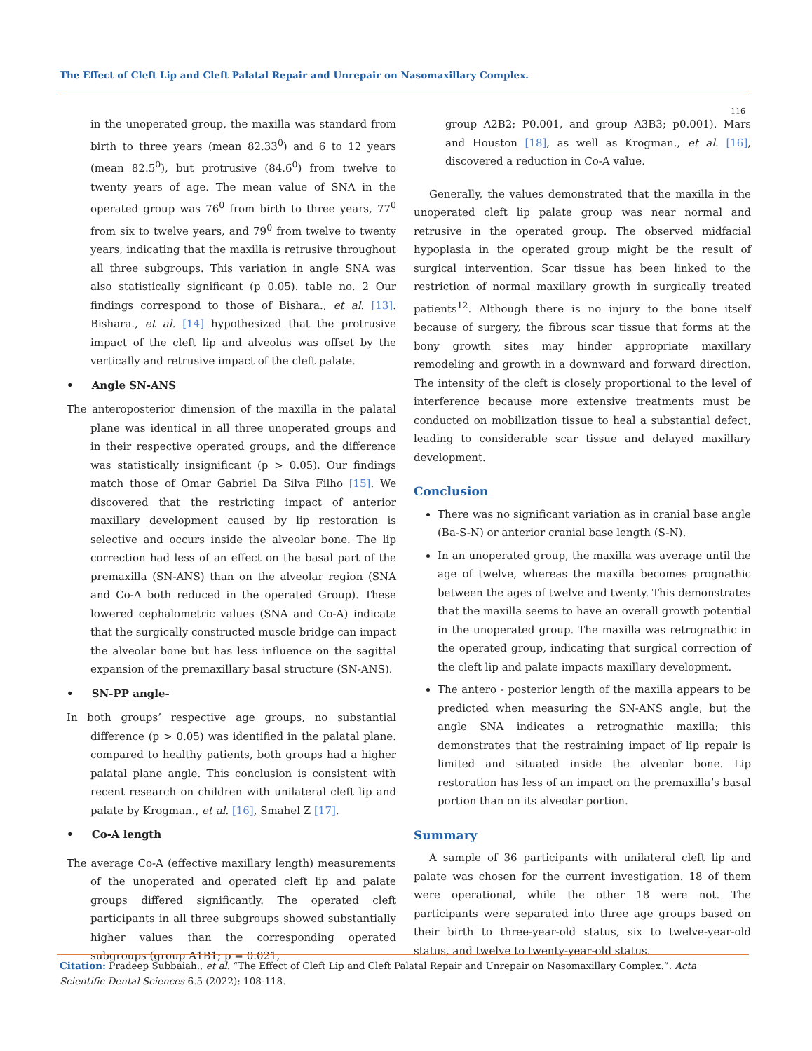The Effect of Cleft Lip and Cleft Palatal Repair and Unrepair on Nasomaxillary Complex.
116
in the unoperated group, the maxilla was standard from birth to three years (mean 82.33<sup>0</sup>) and 6 to 12 years (mean 82.5<sup>0</sup>), but protrusive (84.6<sup>0</sup>) from twelve to twenty years of age. The mean value of SNA in the operated group was 76<sup>0</sup> from birth to three years, 77<sup>0</sup> from six to twelve years, and 79<sup>0</sup> from twelve to twenty years, indicating that the maxilla is retrusive throughout all three subgroups. This variation in angle SNA was also statistically significant (p 0.05). table no. 2 Our findings correspond to those of Bishara., et al. [13]. Bishara., et al. [14] hypothesized that the protrusive impact of the cleft lip and alveolus was offset by the vertically and retrusive impact of the cleft palate.
• Angle SN-ANS
The anteroposterior dimension of the maxilla in the palatal plane was identical in all three unoperated groups and in their respective operated groups, and the difference was statistically insignificant (p > 0.05). Our findings match those of Omar Gabriel Da Silva Filho [15]. We discovered that the restricting impact of anterior maxillary development caused by lip restoration is selective and occurs inside the alveolar bone. The lip correction had less of an effect on the basal part of the premaxilla (SN-ANS) than on the alveolar region (SNA and Co-A both reduced in the operated Group). These lowered cephalometric values (SNA and Co-A) indicate that the surgically constructed muscle bridge can impact the alveolar bone but has less influence on the sagittal expansion of the premaxillary basal structure (SN-ANS).
• SN-PP angle-
In both groups’ respective age groups, no substantial difference (p > 0.05) was identified in the palatal plane. compared to healthy patients, both groups had a higher palatal plane angle. This conclusion is consistent with recent research on children with unilateral cleft lip and palate by Krogman., et al. [16], Smahel Z [17].
• Co-A length
The average Co-A (effective maxillary length) measurements of the unoperated and operated cleft lip and palate groups differed significantly. The operated cleft participants in all three subgroups showed substantially higher values than the corresponding operated subgroups (group A1B1; p = 0.021,
group A2B2; P0.001, and group A3B3; p0.001). Mars and Houston [18], as well as Krogman., et al. [16], discovered a reduction in Co-A value.
Generally, the values demonstrated that the maxilla in the unoperated cleft lip palate group was near normal and retrusive in the operated group. The observed midfacial hypoplasia in the operated group might be the result of surgical intervention. Scar tissue has been linked to the restriction of normal maxillary growth in surgically treated patients<sup>12</sup>. Although there is no injury to the bone itself because of surgery, the fibrous scar tissue that forms at the bony growth sites may hinder appropriate maxillary remodeling and growth in a downward and forward direction. The intensity of the cleft is closely proportional to the level of interference because more extensive treatments must be conducted on mobilization tissue to heal a substantial defect, leading to considerable scar tissue and delayed maxillary development.
Conclusion
There was no significant variation as in cranial base angle (Ba-S-N) or anterior cranial base length (S-N).
In an unoperated group, the maxilla was average until the age of twelve, whereas the maxilla becomes prognathic between the ages of twelve and twenty. This demonstrates that the maxilla seems to have an overall growth potential in the unoperated group. The maxilla was retrognathic in the operated group, indicating that surgical correction of the cleft lip and palate impacts maxillary development.
The antero - posterior length of the maxilla appears to be predicted when measuring the SN-ANS angle, but the angle SNA indicates a retrognathic maxilla; this demonstrates that the restraining impact of lip repair is limited and situated inside the alveolar bone. Lip restoration has less of an impact on the premaxilla’s basal portion than on its alveolar portion.
Summary
A sample of 36 participants with unilateral cleft lip and palate was chosen for the current investigation. 18 of them were operational, while the other 18 were not. The participants were separated into three age groups based on their birth to three-year-old status, six to twelve-year-old status, and twelve to twenty-year-old status.
Citation: Pradeep Subbaiah., et al. “The Effect of Cleft Lip and Cleft Palatal Repair and Unrepair on Nasomaxillary Complex.”. Acta Scientific Dental Sciences 6.5 (2022): 108-118.